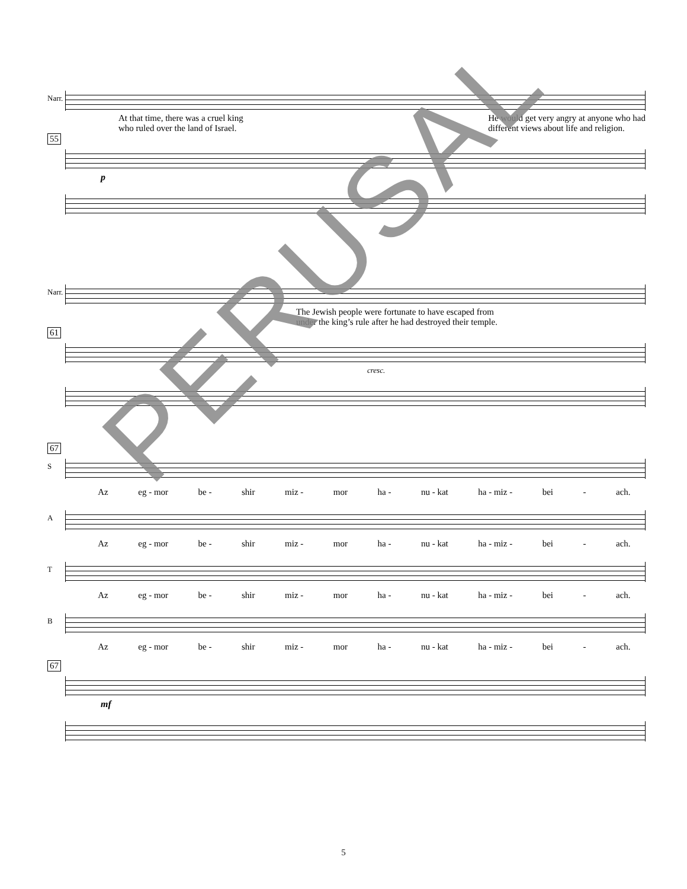Narr.
At that time, there was a cruel king
who ruled over the land of Israel.
He would get very angry at anyone who had
different views about life and religion.
55
p
Narr.
The Jewish people were fortunate to have escaped from
under the king’s rule after he had destroyed their temple.
61
cresc.
67
S
Az eg - mor be - shir miz - mor ha - nu - kat ha - miz - bei - ach.
A
Az eg - mor be - shir miz - mor ha - nu - kat ha - miz - bei - ach.
T
Az eg - mor be - shir miz - mor ha - nu - kat ha - miz - bei - ach.
B
Az eg - mor be - shir miz - mor ha - nu - kat ha - miz - bei - ach.
67
mf
PERUSAL
5